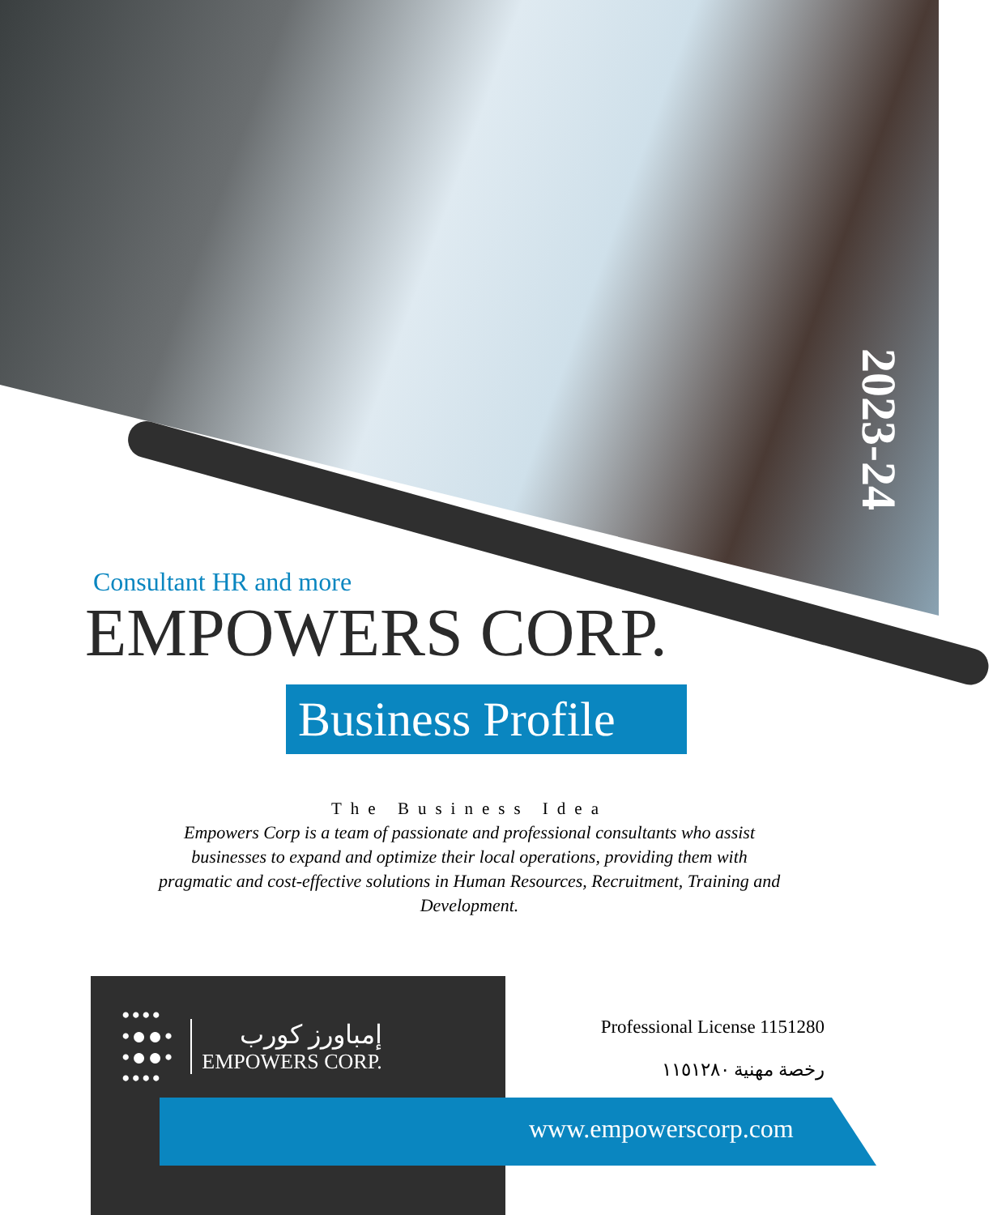2023-24
Consultant HR and more
EMPOWERS CORP.
Business Profile
The Business Idea
Empowers Corp is a team of passionate and professional consultants who assist businesses to expand and optimize their local operations, providing them with pragmatic and cost-effective solutions in Human Resources, Recruitment, Training and Development.
••••
•●●•
•●●•
••••
إمباورز كورب
EMPOWERS CORP.
Professional License 1151280
رخصة مهنية ١١٥١٢٨٠
www.empowerscorp.com